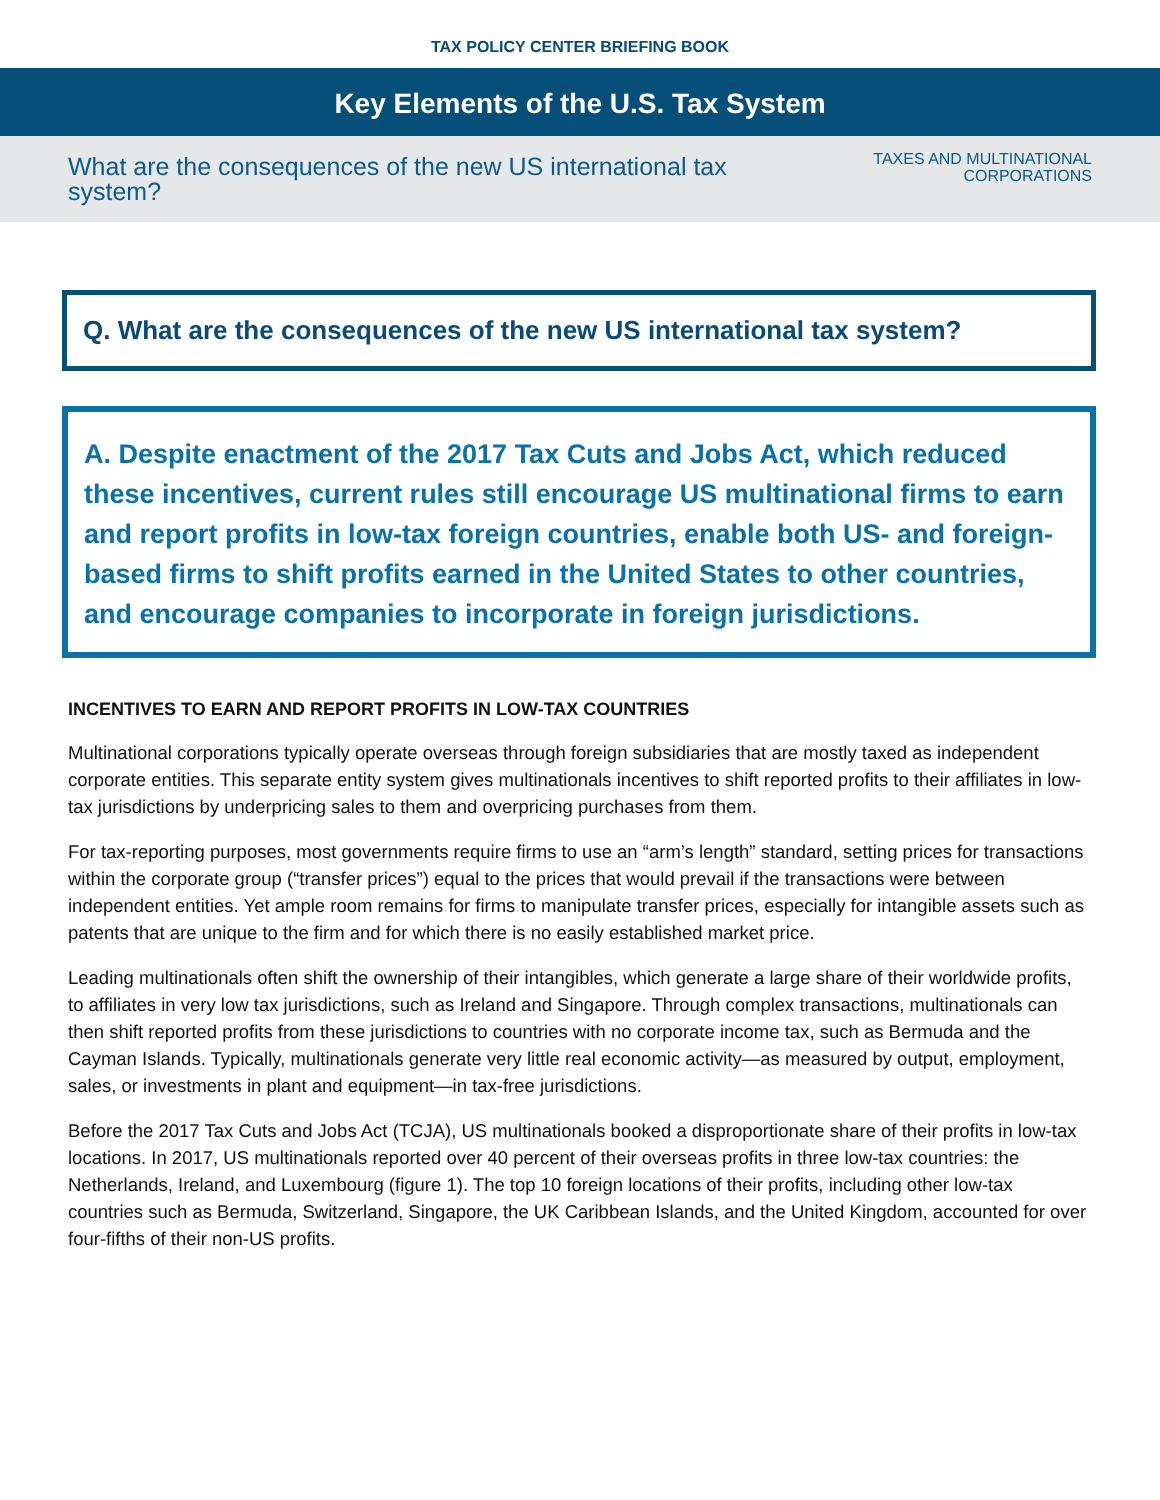TAX POLICY CENTER BRIEFING BOOK
Key Elements of the U.S. Tax System
What are the consequences of the new US international tax system?
TAXES AND MULTINATIONAL
CORPORATIONS
Q. What are the consequences of the new US international tax system?
A. Despite enactment of the 2017 Tax Cuts and Jobs Act, which reduced these incentives, current rules still encourage US multinational firms to earn and report profits in low-tax foreign countries, enable both US- and foreign-based firms to shift profits earned in the United States to other countries, and encourage companies to incorporate in foreign jurisdictions.
INCENTIVES TO EARN AND REPORT PROFITS IN LOW-TAX COUNTRIES
Multinational corporations typically operate overseas through foreign subsidiaries that are mostly taxed as independent corporate entities. This separate entity system gives multinationals incentives to shift reported profits to their affiliates in low-tax jurisdictions by underpricing sales to them and overpricing purchases from them.
For tax-reporting purposes, most governments require firms to use an “arm’s length” standard, setting prices for transactions within the corporate group (“transfer prices”) equal to the prices that would prevail if the transactions were between independent entities. Yet ample room remains for firms to manipulate transfer prices, especially for intangible assets such as patents that are unique to the firm and for which there is no easily established market price.
Leading multinationals often shift the ownership of their intangibles, which generate a large share of their worldwide profits, to affiliates in very low tax jurisdictions, such as Ireland and Singapore. Through complex transactions, multinationals can then shift reported profits from these jurisdictions to countries with no corporate income tax, such as Bermuda and the Cayman Islands. Typically, multinationals generate very little real economic activity—as measured by output, employment, sales, or investments in plant and equipment—in tax-free jurisdictions.
Before the 2017 Tax Cuts and Jobs Act (TCJA), US multinationals booked a disproportionate share of their profits in low-tax locations. In 2017, US multinationals reported over 40 percent of their overseas profits in three low-tax countries: the Netherlands, Ireland, and Luxembourg (figure 1). The top 10 foreign locations of their profits, including other low-tax countries such as Bermuda, Switzerland, Singapore, the UK Caribbean Islands, and the United Kingdom, accounted for over four-fifths of their non-US profits.